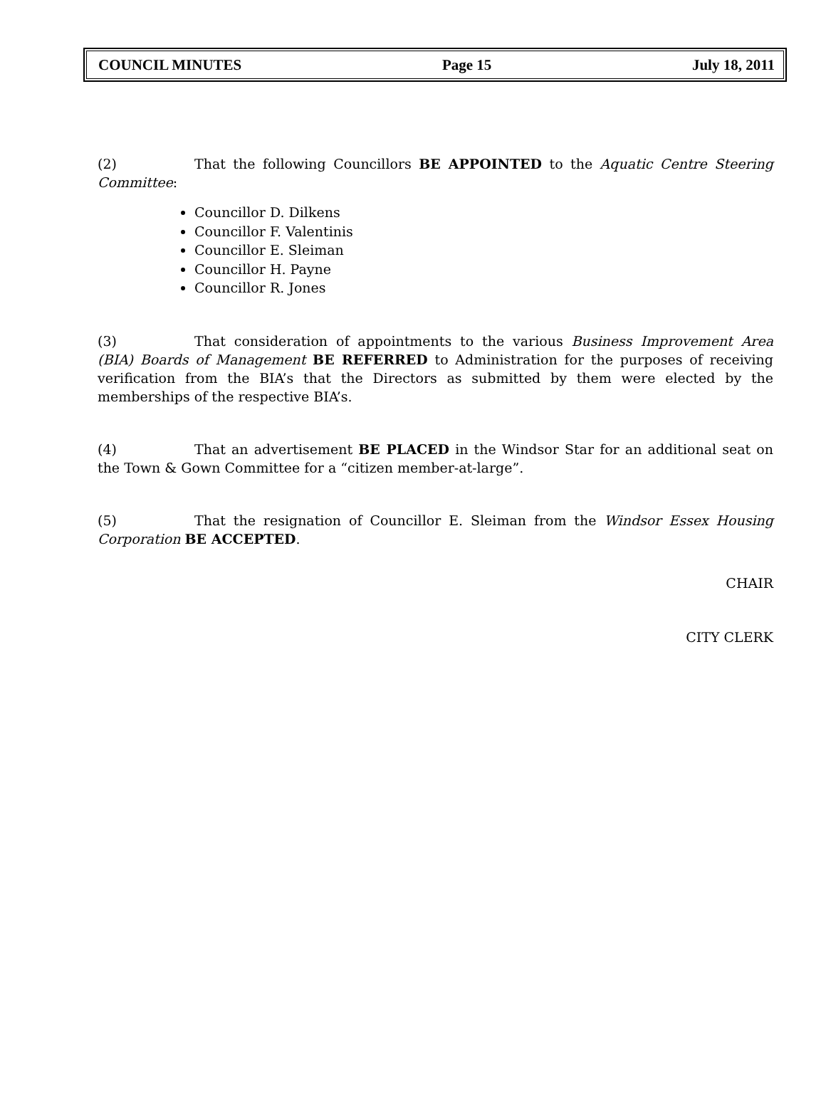COUNCIL MINUTES Page 15 July 18, 2011
(2) That the following Councillors BE APPOINTED to the Aquatic Centre Steering Committee:
Councillor D. Dilkens
Councillor F. Valentinis
Councillor E. Sleiman
Councillor H. Payne
Councillor R. Jones
(3) That consideration of appointments to the various Business Improvement Area (BIA) Boards of Management BE REFERRED to Administration for the purposes of receiving verification from the BIA’s that the Directors as submitted by them were elected by the memberships of the respective BIA’s.
(4) That an advertisement BE PLACED in the Windsor Star for an additional seat on the Town & Gown Committee for a “citizen member-at-large”.
(5) That the resignation of Councillor E. Sleiman from the Windsor Essex Housing Corporation BE ACCEPTED.
CHAIR
CITY CLERK